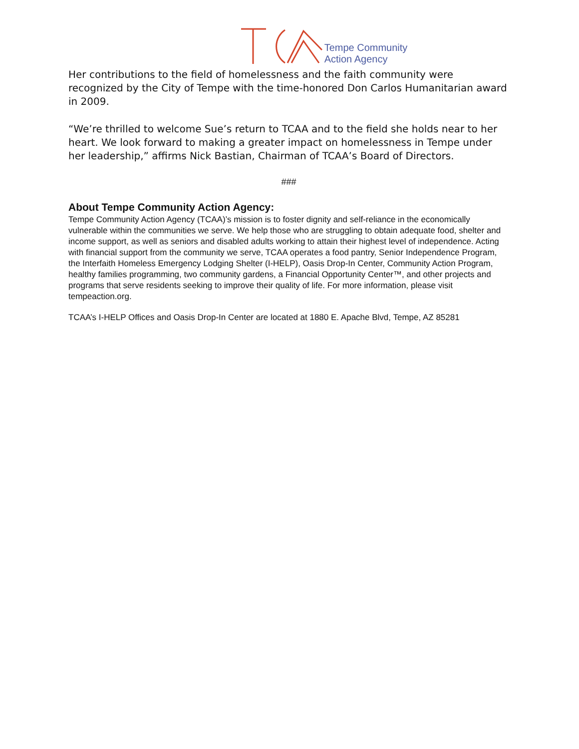Tempe Community
Action Agency
Her contributions to the field of homelessness and the faith community were recognized by the City of Tempe with the time-honored Don Carlos Humanitarian award in 2009.
“We’re thrilled to welcome Sue’s return to TCAA and to the field she holds near to her heart. We look forward to making a greater impact on homelessness in Tempe under her leadership,” affirms Nick Bastian, Chairman of TCAA’s Board of Directors.
###
About Tempe Community Action Agency:
Tempe Community Action Agency (TCAA)’s mission is to foster dignity and self-reliance in the economically vulnerable within the communities we serve. We help those who are struggling to obtain adequate food, shelter and income support, as well as seniors and disabled adults working to attain their highest level of independence. Acting with financial support from the community we serve, TCAA operates a food pantry, Senior Independence Program, the Interfaith Homeless Emergency Lodging Shelter (I-HELP), Oasis Drop-In Center, Community Action Program, healthy families programming, two community gardens, a Financial Opportunity Center™, and other projects and programs that serve residents seeking to improve their quality of life. For more information, please visit tempeaction.org.
TCAA’s I-HELP Offices and Oasis Drop-In Center are located at 1880 E. Apache Blvd, Tempe, AZ 85281